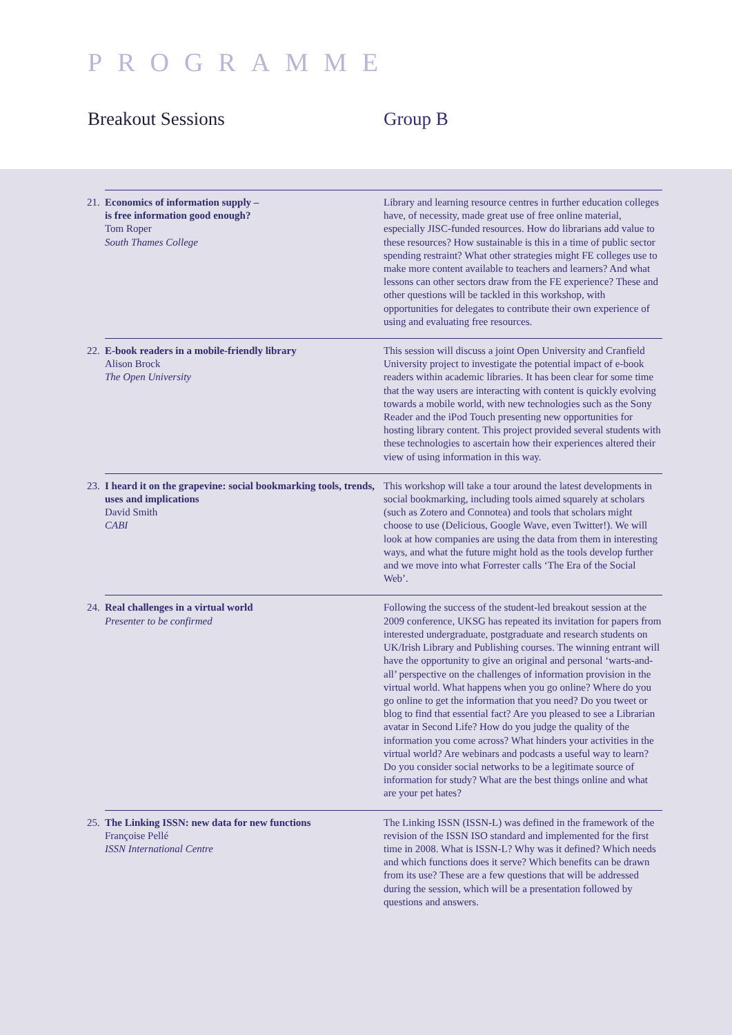PROGRAMME
Breakout Sessions Group B
21. Economics of information supply –
is free information good enough?
Tom Roper
South Thames College
Library and learning resource centres in further education colleges have, of necessity, made great use of free online material, especially JISC-funded resources. How do librarians add value to these resources? How sustainable is this in a time of public sector spending restraint? What other strategies might FE colleges use to make more content available to teachers and learners? And what lessons can other sectors draw from the FE experience? These and other questions will be tackled in this workshop, with opportunities for delegates to contribute their own experience of using and evaluating free resources.
22. E-book readers in a mobile-friendly library
Alison Brock
The Open University
This session will discuss a joint Open University and Cranfield University project to investigate the potential impact of e-book readers within academic libraries. It has been clear for some time that the way users are interacting with content is quickly evolving towards a mobile world, with new technologies such as the Sony Reader and the iPod Touch presenting new opportunities for hosting library content. This project provided several students with these technologies to ascertain how their experiences altered their view of using information in this way.
23. I heard it on the grapevine: social bookmarking tools, trends, uses and implications
David Smith
CABI
This workshop will take a tour around the latest developments in social bookmarking, including tools aimed squarely at scholars (such as Zotero and Connotea) and tools that scholars might choose to use (Delicious, Google Wave, even Twitter!). We will look at how companies are using the data from them in interesting ways, and what the future might hold as the tools develop further and we move into what Forrester calls ‘The Era of the Social Web’.
24. Real challenges in a virtual world
Presenter to be confirmed
Following the success of the student-led breakout session at the 2009 conference, UKSG has repeated its invitation for papers from interested undergraduate, postgraduate and research students on UK/Irish Library and Publishing courses. The winning entrant will have the opportunity to give an original and personal ‘warts-and-all’ perspective on the challenges of information provision in the virtual world. What happens when you go online? Where do you go online to get the information that you need? Do you tweet or blog to find that essential fact? Are you pleased to see a Librarian avatar in Second Life? How do you judge the quality of the information you come across? What hinders your activities in the virtual world? Are webinars and podcasts a useful way to learn? Do you consider social networks to be a legitimate source of information for study? What are the best things online and what are your pet hates?
25. The Linking ISSN: new data for new functions
Françoise Pellé
ISSN International Centre
The Linking ISSN (ISSN-L) was defined in the framework of the revision of the ISSN ISO standard and implemented for the first time in 2008. What is ISSN-L? Why was it defined? Which needs and which functions does it serve? Which benefits can be drawn from its use? These are a few questions that will be addressed during the session, which will be a presentation followed by questions and answers.